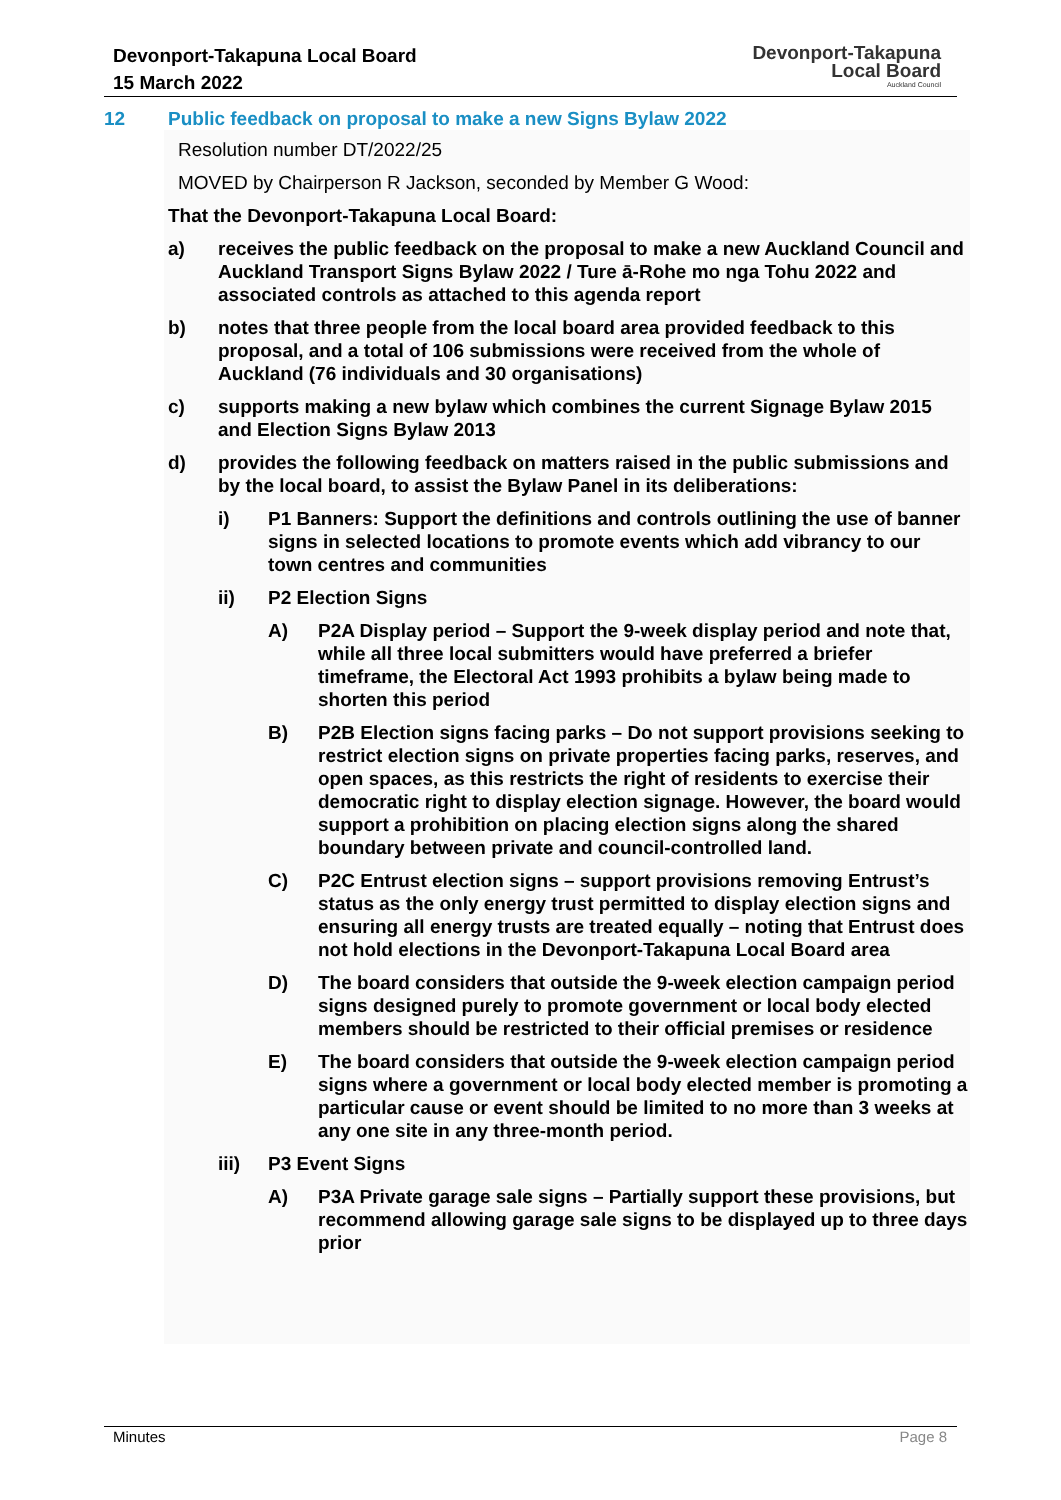Devonport-Takapuna Local Board
15 March 2022
Devonport-Takapuna
Local Board
Auckland Council
12 Public feedback on proposal to make a new Signs Bylaw 2022
Resolution number DT/2022/25
MOVED by Chairperson R Jackson, seconded by Member G Wood:
That the Devonport-Takapuna Local Board:
a) receives the public feedback on the proposal to make a new Auckland Council and Auckland Transport Signs Bylaw 2022 / Ture ā-Rohe mo nga Tohu 2022 and associated controls as attached to this agenda report
b) notes that three people from the local board area provided feedback to this proposal, and a total of 106 submissions were received from the whole of Auckland (76 individuals and 30 organisations)
c) supports making a new bylaw which combines the current Signage Bylaw 2015 and Election Signs Bylaw 2013
d) provides the following feedback on matters raised in the public submissions and by the local board, to assist the Bylaw Panel in its deliberations:
i) P1 Banners: Support the definitions and controls outlining the use of banner signs in selected locations to promote events which add vibrancy to our town centres and communities
ii) P2 Election Signs
A) P2A Display period – Support the 9-week display period and note that, while all three local submitters would have preferred a briefer timeframe, the Electoral Act 1993 prohibits a bylaw being made to shorten this period
B) P2B Election signs facing parks – Do not support provisions seeking to restrict election signs on private properties facing parks, reserves, and open spaces, as this restricts the right of residents to exercise their democratic right to display election signage. However, the board would support a prohibition on placing election signs along the shared boundary between private and council-controlled land.
C) P2C Entrust election signs – support provisions removing Entrust’s status as the only energy trust permitted to display election signs and ensuring all energy trusts are treated equally – noting that Entrust does not hold elections in the Devonport-Takapuna Local Board area
D) The board considers that outside the 9-week election campaign period signs designed purely to promote government or local body elected members should be restricted to their official premises or residence
E) The board considers that outside the 9-week election campaign period signs where a government or local body elected member is promoting a particular cause or event should be limited to no more than 3 weeks at any one site in any three-month period.
iii) P3 Event Signs
A) P3A Private garage sale signs – Partially support these provisions, but recommend allowing garage sale signs to be displayed up to three days prior
Minutes Page 8